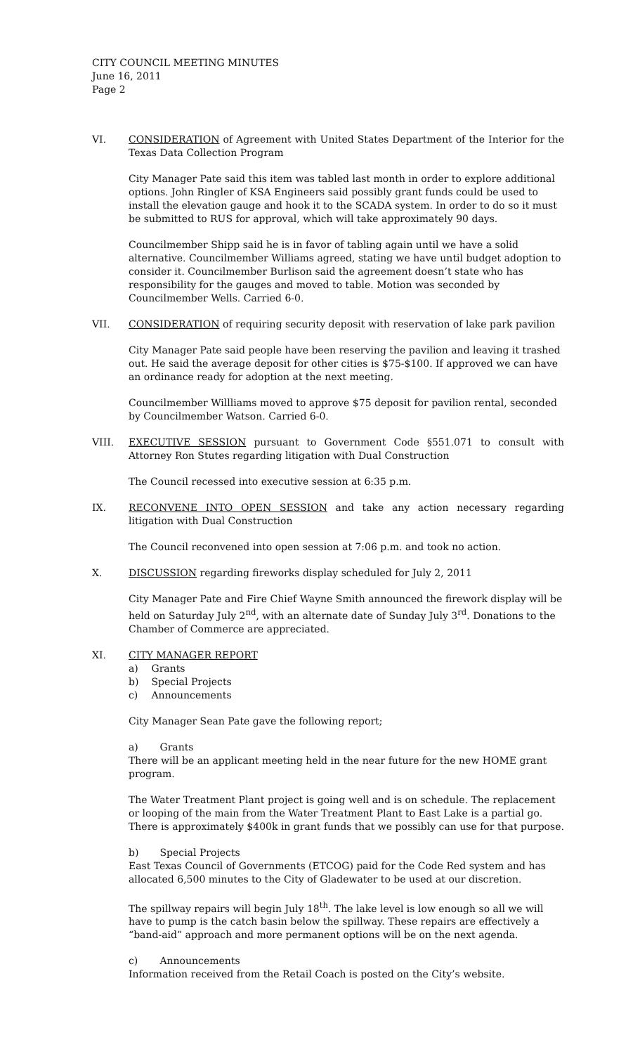CITY COUNCIL MEETING MINUTES
June 16, 2011
Page 2
VI. CONSIDERATION of Agreement with United States Department of the Interior for the Texas Data Collection Program
City Manager Pate said this item was tabled last month in order to explore additional options. John Ringler of KSA Engineers said possibly grant funds could be used to install the elevation gauge and hook it to the SCADA system. In order to do so it must be submitted to RUS for approval, which will take approximately 90 days.
Councilmember Shipp said he is in favor of tabling again until we have a solid alternative. Councilmember Williams agreed, stating we have until budget adoption to consider it. Councilmember Burlison said the agreement doesn’t state who has responsibility for the gauges and moved to table. Motion was seconded by Councilmember Wells. Carried 6-0.
VII. CONSIDERATION of requiring security deposit with reservation of lake park pavilion
City Manager Pate said people have been reserving the pavilion and leaving it trashed out. He said the average deposit for other cities is $75-$100. If approved we can have an ordinance ready for adoption at the next meeting.
Councilmember Willliams moved to approve $75 deposit for pavilion rental, seconded by Councilmember Watson. Carried 6-0.
VIII. EXECUTIVE SESSION pursuant to Government Code §551.071 to consult with Attorney Ron Stutes regarding litigation with Dual Construction
The Council recessed into executive session at 6:35 p.m.
IX. RECONVENE INTO OPEN SESSION and take any action necessary regarding litigation with Dual Construction
The Council reconvened into open session at 7:06 p.m. and took no action.
X. DISCUSSION regarding fireworks display scheduled for July 2, 2011
City Manager Pate and Fire Chief Wayne Smith announced the firework display will be held on Saturday July 2<sup>nd</sup>, with an alternate date of Sunday July 3<sup>rd</sup>. Donations to the Chamber of Commerce are appreciated.
XI. CITY MANAGER REPORT
a) Grants
b) Special Projects
c) Announcements
City Manager Sean Pate gave the following report;
a) Grants
There will be an applicant meeting held in the near future for the new HOME grant program.
The Water Treatment Plant project is going well and is on schedule. The replacement or looping of the main from the Water Treatment Plant to East Lake is a partial go. There is approximately $400k in grant funds that we possibly can use for that purpose.
b) Special Projects
East Texas Council of Governments (ETCOG) paid for the Code Red system and has allocated 6,500 minutes to the City of Gladewater to be used at our discretion.
The spillway repairs will begin July 18<sup>th</sup>. The lake level is low enough so all we will have to pump is the catch basin below the spillway. These repairs are effectively a “band-aid” approach and more permanent options will be on the next agenda.
c) Announcements
Information received from the Retail Coach is posted on the City’s website.